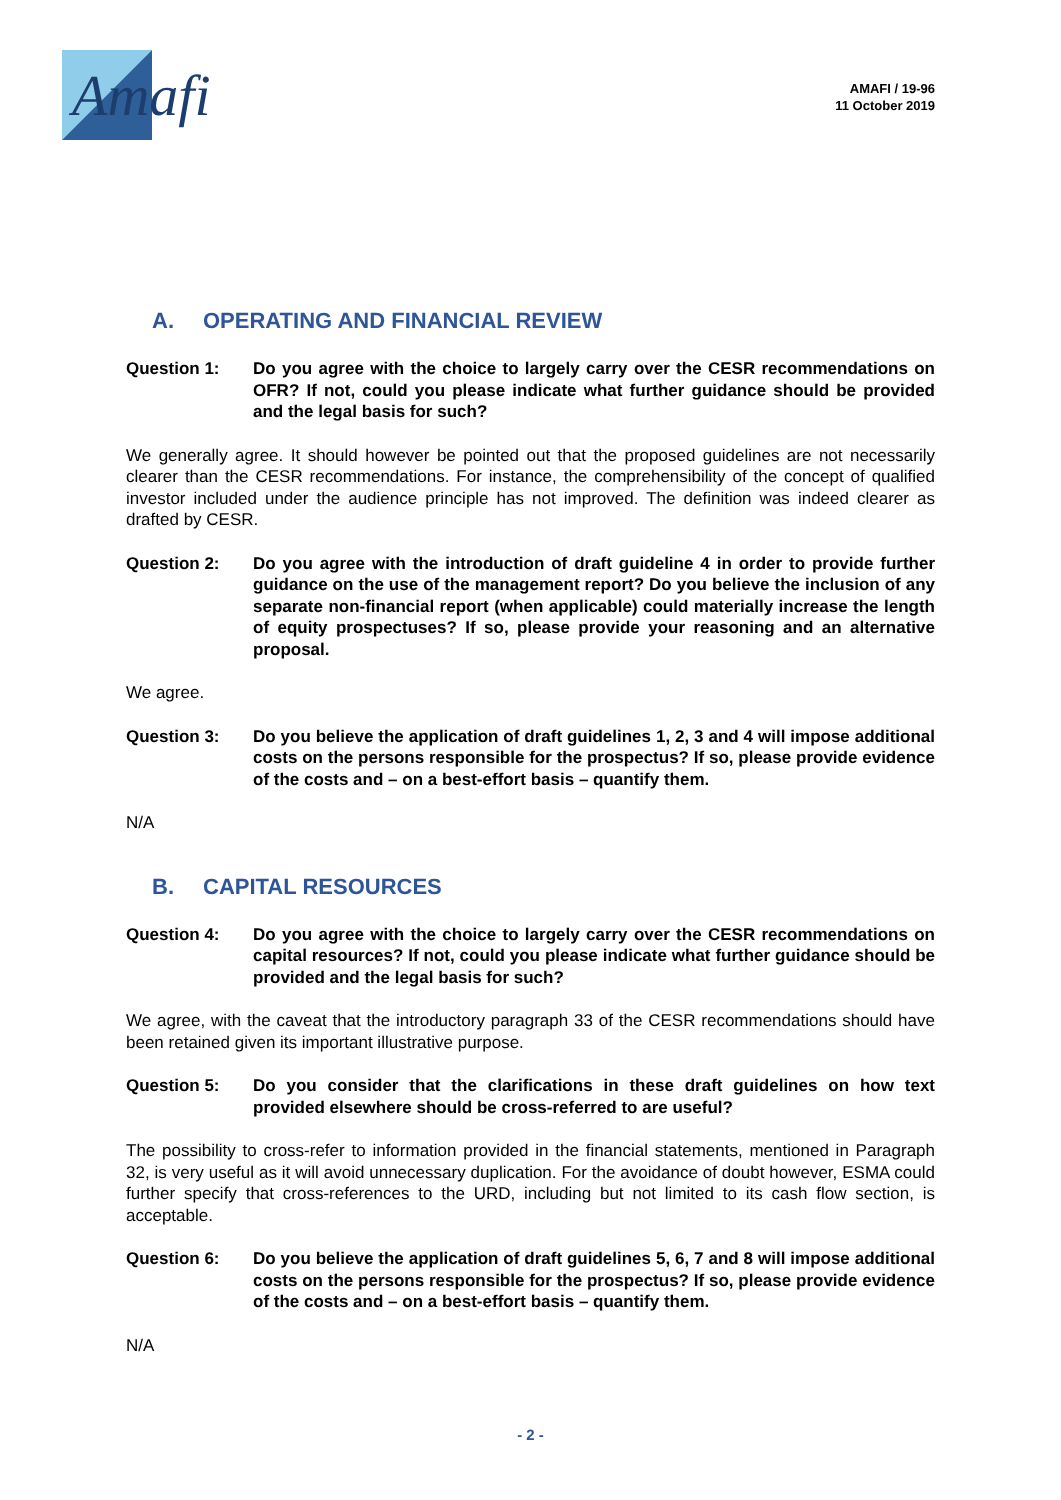Amafi
AMAFI / 19-96
11 October 2019
A. OPERATING AND FINANCIAL REVIEW
Question 1: Do you agree with the choice to largely carry over the CESR recommendations on OFR? If not, could you please indicate what further guidance should be provided and the legal basis for such?
We generally agree. It should however be pointed out that the proposed guidelines are not necessarily clearer than the CESR recommendations. For instance, the comprehensibility of the concept of qualified investor included under the audience principle has not improved. The definition was indeed clearer as drafted by CESR.
Question 2: Do you agree with the introduction of draft guideline 4 in order to provide further guidance on the use of the management report? Do you believe the inclusion of any separate non-financial report (when applicable) could materially increase the length of equity prospectuses? If so, please provide your reasoning and an alternative proposal.
We agree.
Question 3: Do you believe the application of draft guidelines 1, 2, 3 and 4 will impose additional costs on the persons responsible for the prospectus? If so, please provide evidence of the costs and – on a best-effort basis – quantify them.
N/A
B. CAPITAL RESOURCES
Question 4: Do you agree with the choice to largely carry over the CESR recommendations on capital resources? If not, could you please indicate what further guidance should be provided and the legal basis for such?
We agree, with the caveat that the introductory paragraph 33 of the CESR recommendations should have been retained given its important illustrative purpose.
Question 5: Do you consider that the clarifications in these draft guidelines on how text provided elsewhere should be cross-referred to are useful?
The possibility to cross-refer to information provided in the financial statements, mentioned in Paragraph 32, is very useful as it will avoid unnecessary duplication. For the avoidance of doubt however, ESMA could further specify that cross-references to the URD, including but not limited to its cash flow section, is acceptable.
Question 6: Do you believe the application of draft guidelines 5, 6, 7 and 8 will impose additional costs on the persons responsible for the prospectus? If so, please provide evidence of the costs and – on a best-effort basis – quantify them.
N/A
- 2 -